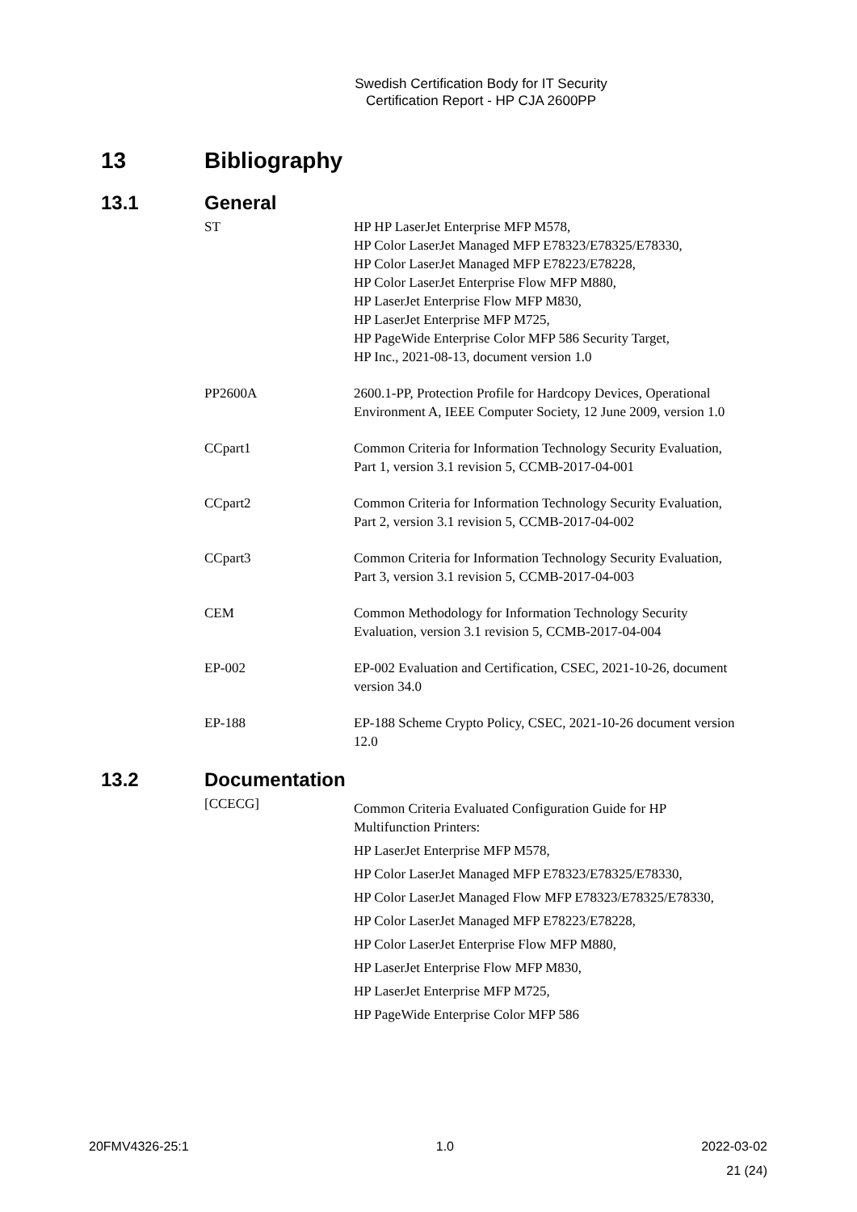Swedish Certification Body for IT Security
Certification Report - HP CJA 2600PP
13 Bibliography
13.1 General
ST HP HP LaserJet Enterprise MFP M578,
HP Color LaserJet Managed MFP E78323/E78325/E78330,
HP Color LaserJet Managed MFP E78223/E78228,
HP Color LaserJet Enterprise Flow MFP M880,
HP LaserJet Enterprise Flow MFP M830,
HP LaserJet Enterprise MFP M725,
HP PageWide Enterprise Color MFP 586 Security Target,
HP Inc., 2021-08-13, document version 1.0
PP2600A 2600.1-PP, Protection Profile for Hardcopy Devices, Operational Environment A, IEEE Computer Society, 12 June 2009, version 1.0
CCpart1 Common Criteria for Information Technology Security Evaluation, Part 1, version 3.1 revision 5, CCMB-2017-04-001
CCpart2 Common Criteria for Information Technology Security Evaluation, Part 2, version 3.1 revision 5, CCMB-2017-04-002
CCpart3 Common Criteria for Information Technology Security Evaluation, Part 3, version 3.1 revision 5, CCMB-2017-04-003
CEM Common Methodology for Information Technology Security Evaluation, version 3.1 revision 5, CCMB-2017-04-004
EP-002 EP-002 Evaluation and Certification, CSEC, 2021-10-26, document version 34.0
EP-188 EP-188 Scheme Crypto Policy, CSEC, 2021-10-26 document version 12.0
13.2 Documentation
[CCECG]
Common Criteria Evaluated Configuration Guide for HP Multifunction Printers:
HP LaserJet Enterprise MFP M578,
HP Color LaserJet Managed MFP E78323/E78325/E78330,
HP Color LaserJet Managed Flow MFP E78323/E78325/E78330,
HP Color LaserJet Managed MFP E78223/E78228,
HP Color LaserJet Enterprise Flow MFP M880,
HP LaserJet Enterprise Flow MFP M830,
HP LaserJet Enterprise MFP M725,
HP PageWide Enterprise Color MFP 586
20FMV4326-25:1 1.0 2022-03-02
21 (24)